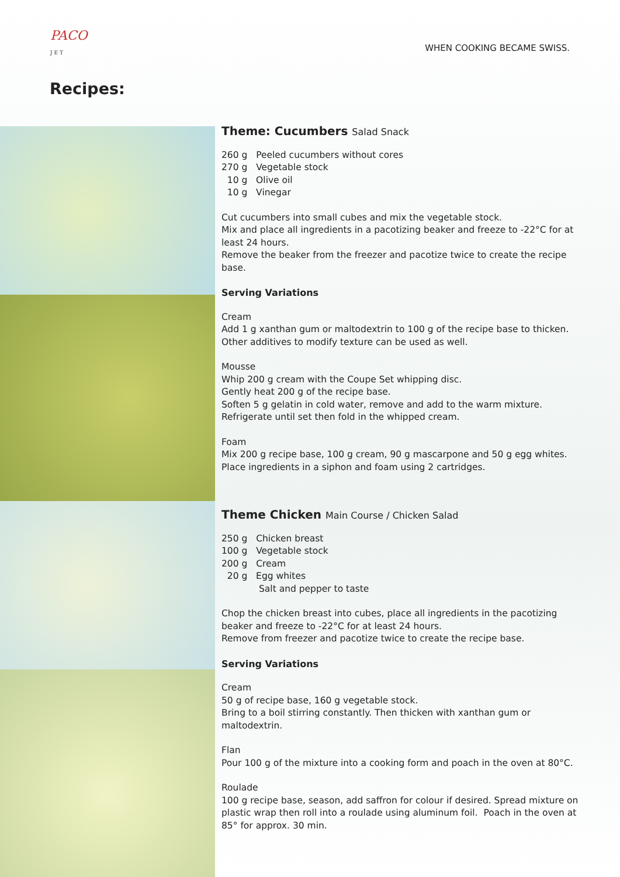PACO
J E T
WHEN COOKING BECAME SWISS.
Recipes:
Theme: Cucumbers Salad Snack
260 g Peeled cucumbers without cores
270 g Vegetable stock
10 g Olive oil
10 g Vinegar
Cut cucumbers into small cubes and mix the vegetable stock.
Mix and place all ingredients in a pacotizing beaker and freeze to -22°C for at least 24 hours.
Remove the beaker from the freezer and pacotize twice to create the recipe base.
Serving Variations
Cream
Add 1 g xanthan gum or maltodextrin to 100 g of the recipe base to thicken.
Other additives to modify texture can be used as well.
Mousse
Whip 200 g cream with the Coupe Set whipping disc.
Gently heat 200 g of the recipe base.
Soften 5 g gelatin in cold water, remove and add to the warm mixture.
Refrigerate until set then fold in the whipped cream.
Foam
Mix 200 g recipe base, 100 g cream, 90 g mascarpone and 50 g egg whites.
Place ingredients in a siphon and foam using 2 cartridges.
Theme Chicken Main Course / Chicken Salad
250 g Chicken breast
100 g Vegetable stock
200 g Cream
20 g Egg whites
Salt and pepper to taste
Chop the chicken breast into cubes, place all ingredients in the pacotizing beaker and freeze to -22°C for at least 24 hours.
Remove from freezer and pacotize twice to create the recipe base.
Serving Variations
Cream
50 g of recipe base, 160 g vegetable stock.
Bring to a boil stirring constantly. Then thicken with xanthan gum or maltodextrin.
Flan
Pour 100 g of the mixture into a cooking form and poach in the oven at 80°C.
Roulade
100 g recipe base, season, add saffron for colour if desired. Spread mixture on plastic wrap then roll into a roulade using aluminum foil. Poach in the oven at 85° for approx. 30 min.